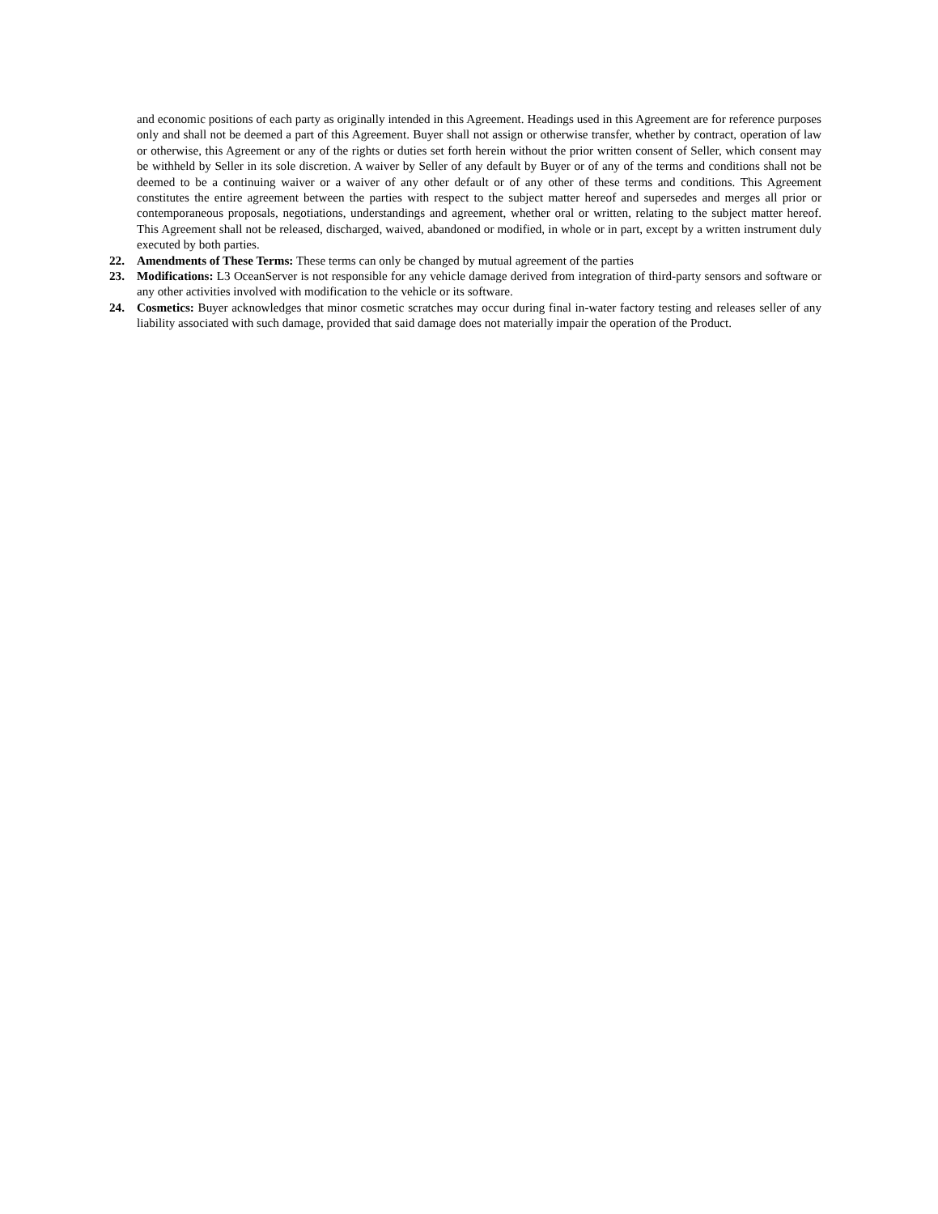and economic positions of each party as originally intended in this Agreement. Headings used in this Agreement are for reference purposes only and shall not be deemed a part of this Agreement. Buyer shall not assign or otherwise transfer, whether by contract, operation of law or otherwise, this Agreement or any of the rights or duties set forth herein without the prior written consent of Seller, which consent may be withheld by Seller in its sole discretion. A waiver by Seller of any default by Buyer or of any of the terms and conditions shall not be deemed to be a continuing waiver or a waiver of any other default or of any other of these terms and conditions. This Agreement constitutes the entire agreement between the parties with respect to the subject matter hereof and supersedes and merges all prior or contemporaneous proposals, negotiations, understandings and agreement, whether oral or written, relating to the subject matter hereof. This Agreement shall not be released, discharged, waived, abandoned or modified, in whole or in part, except by a written instrument duly executed by both parties.
22. Amendments of These Terms: These terms can only be changed by mutual agreement of the parties
23. Modifications: L3 OceanServer is not responsible for any vehicle damage derived from integration of third-party sensors and software or any other activities involved with modification to the vehicle or its software.
24. Cosmetics: Buyer acknowledges that minor cosmetic scratches may occur during final in-water factory testing and releases seller of any liability associated with such damage, provided that said damage does not materially impair the operation of the Product.